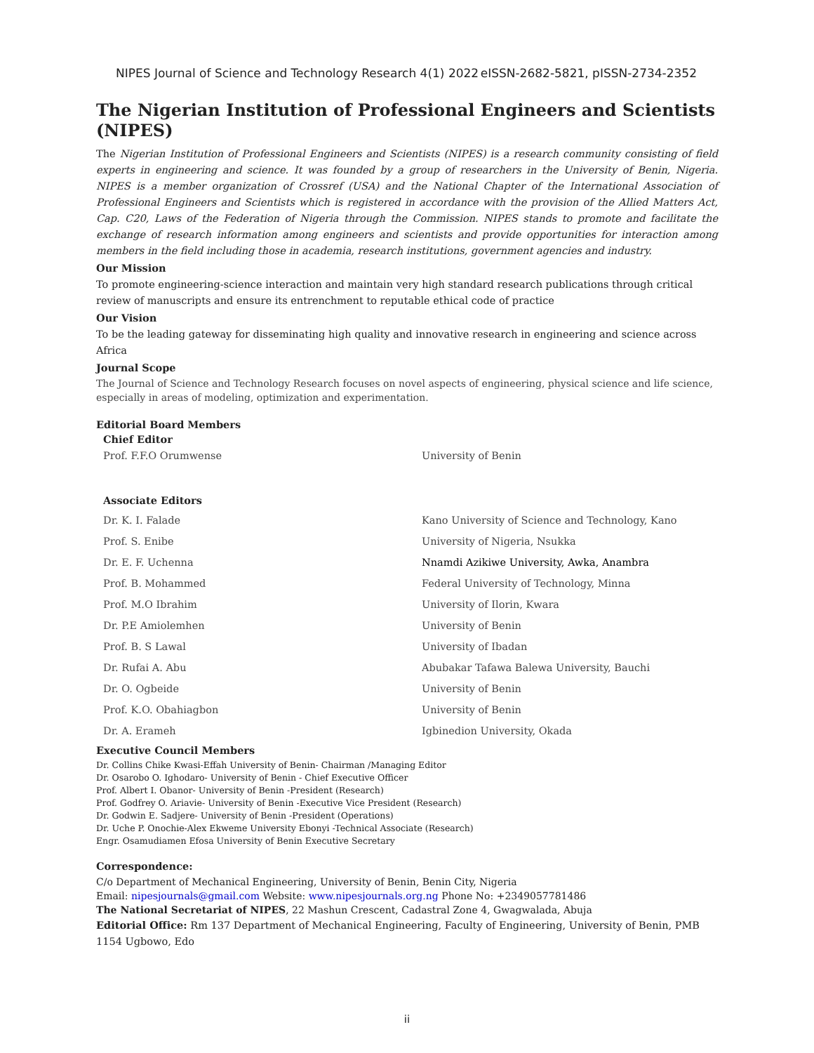NIPES Journal of Science and Technology Research 4(1) 2022 eISSN-2682-5821, pISSN-2734-2352
The Nigerian Institution of Professional Engineers and Scientists (NIPES)
The Nigerian Institution of Professional Engineers and Scientists (NIPES) is a research community consisting of field experts in engineering and science. It was founded by a group of researchers in the University of Benin, Nigeria. NIPES is a member organization of Crossref (USA) and the National Chapter of the International Association of Professional Engineers and Scientists which is registered in accordance with the provision of the Allied Matters Act, Cap. C20, Laws of the Federation of Nigeria through the Commission. NIPES stands to promote and facilitate the exchange of research information among engineers and scientists and provide opportunities for interaction among members in the field including those in academia, research institutions, government agencies and industry.
Our Mission
To promote engineering-science interaction and maintain very high standard research publications through critical review of manuscripts and ensure its entrenchment to reputable ethical code of practice
Our Vision
To be the leading gateway for disseminating high quality and innovative research in engineering and science across Africa
Journal Scope
The Journal of Science and Technology Research focuses on novel aspects of engineering, physical science and life science, especially in areas of modeling, optimization and experimentation.
Editorial Board Members
| Chief Editor | |
| --- | --- |
| Prof. F.F.O Orumwense | University of Benin |
| Associate Editors | |
| Dr. K. I. Falade | Kano University of Science and Technology, Kano |
| Prof. S. Enibe | University of Nigeria, Nsukka |
| Dr. E. F. Uchenna | Nnamdi Azikiwe University, Awka, Anambra |
| Prof. B. Mohammed | Federal University of Technology, Minna |
| Prof. M.O Ibrahim | University of Ilorin, Kwara |
| Dr. P.E Amiolemhen | University of Benin |
| Prof. B. S Lawal | University of Ibadan |
| Dr. Rufai A. Abu | Abubakar Tafawa Balewa University, Bauchi |
| Dr. O. Ogbeide | University of Benin |
| Prof. K.O. Obahiagbon | University of Benin |
| Dr. A. Erameh | Igbinedion University, Okada |
Executive Council Members
Dr. Collins Chike Kwasi-Effah University of Benin- Chairman /Managing Editor
Dr. Osarobo O. Ighodaro- University of Benin - Chief Executive Officer
Prof. Albert I. Obanor- University of Benin -President (Research)
Prof. Godfrey O. Ariavie- University of Benin -Executive Vice President (Research)
Dr. Godwin E. Sadjere- University of Benin -President (Operations)
Dr. Uche P. Onochie-Alex Ekweme University Ebonyi -Technical Associate (Research)
Engr. Osamudiamen Efosa University of Benin Executive Secretary
Correspondence:
C/o Department of Mechanical Engineering, University of Benin, Benin City, Nigeria
Email: nipesjournals@gmail.com Website: www.nipesjournals.org.ng Phone No: +2349057781486
The National Secretariat of NIPES, 22 Mashun Crescent, Cadastral Zone 4, Gwagwalada, Abuja
Editorial Office: Rm 137 Department of Mechanical Engineering, Faculty of Engineering, University of Benin, PMB 1154 Ugbowo, Edo
ii